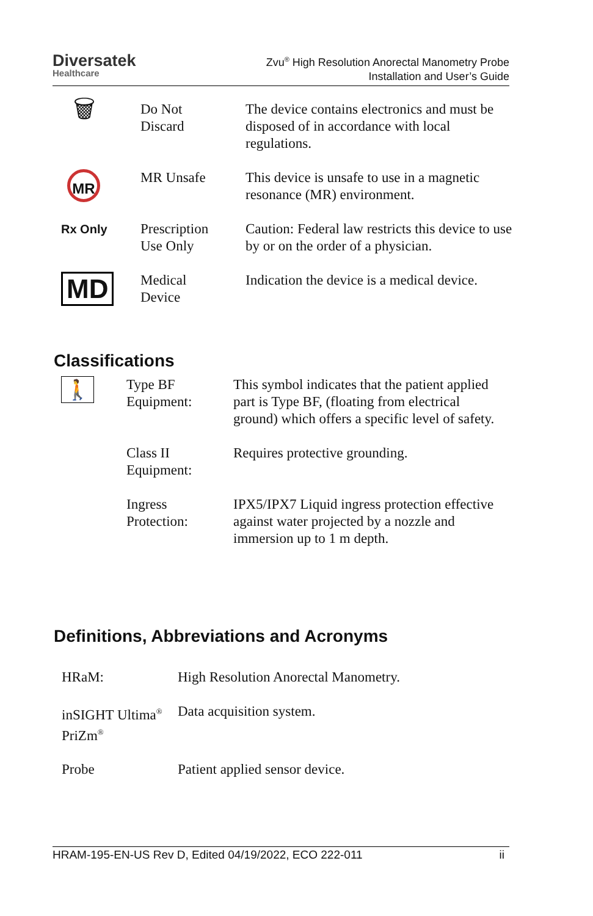Diversatek
Healthcare
Zvu<sup>®</sup> High Resolution Anorectal Manometry Probe
Installation and User’s Guide
| 🗑 | Do Not Discard | The device contains electronics and must be disposed of in accordance with local regulations. |
| MR | MR Unsafe | This device is unsafe to use in a magnetic resonance (MR) environment. |
| Rx Only | Prescription Use Only | Caution: Federal law restricts this device to use by or on the order of a physician. |
| MD | Medical Device | Indication the device is a medical device. |
Classifications
| 🚶 | Type BF Equipment: | This symbol indicates that the patient applied part is Type BF, (floating from electrical ground) which offers a specific level of safety. |
| | Class II Equipment: | Requires protective grounding. |
| | Ingress Protection: | IPX5/IPX7 Liquid ingress protection effective against water projected by a nozzle and immersion up to 1 m depth. |
Definitions, Abbreviations and Acronyms
| HRaM: | High Resolution Anorectal Manometry. |
| inSIGHT Ultima<sup>®</sup> PriZm<sup>®</sup> | Data acquisition system. |
| Probe | Patient applied sensor device. |
HRAM-195-EN-US Rev D, Edited 04/19/2022, ECO 222-011 ii